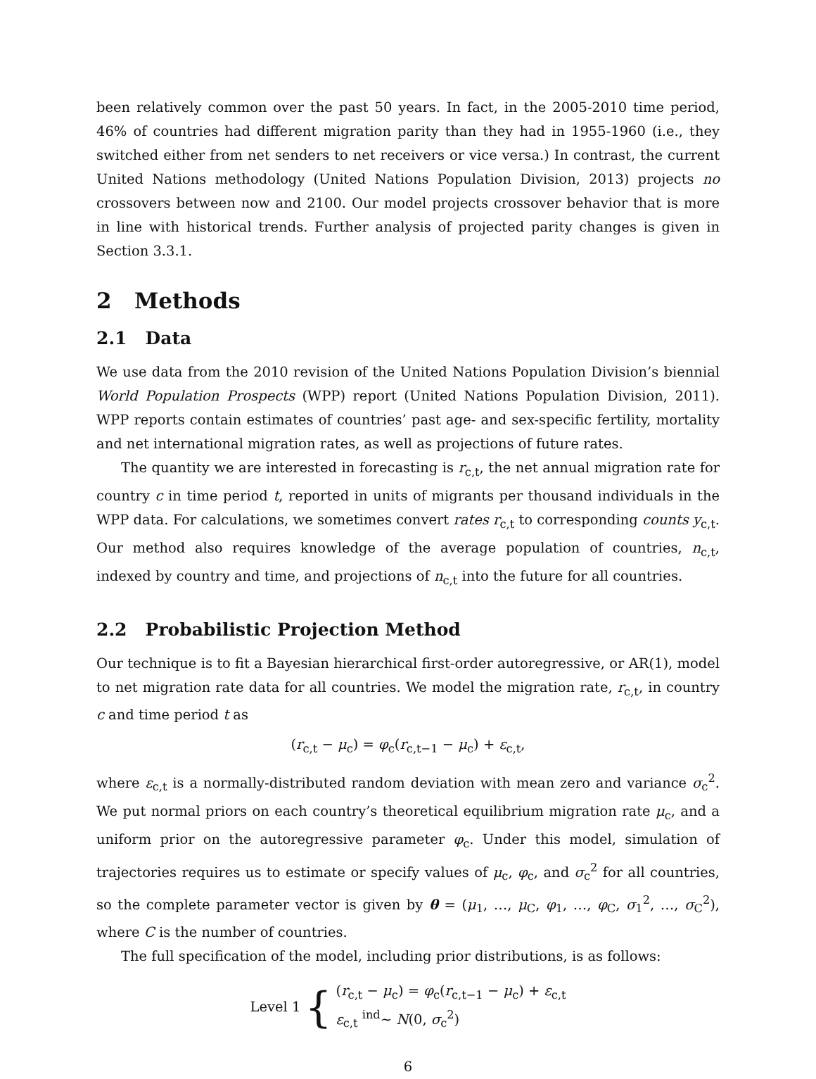been relatively common over the past 50 years. In fact, in the 2005-2010 time period, 46% of countries had different migration parity than they had in 1955-1960 (i.e., they switched either from net senders to net receivers or vice versa.) In contrast, the current United Nations methodology (United Nations Population Division, 2013) projects no crossovers between now and 2100. Our model projects crossover behavior that is more in line with historical trends. Further analysis of projected parity changes is given in Section 3.3.1.
2 Methods
2.1 Data
We use data from the 2010 revision of the United Nations Population Division’s biennial World Population Prospects (WPP) report (United Nations Population Division, 2011). WPP reports contain estimates of countries’ past age- and sex-specific fertility, mortality and net international migration rates, as well as projections of future rates.
The quantity we are interested in forecasting is r<sub>c,t</sub>, the net annual migration rate for country c in time period t, reported in units of migrants per thousand individuals in the WPP data. For calculations, we sometimes convert rates r<sub>c,t</sub> to corresponding counts y<sub>c,t</sub>. Our method also requires knowledge of the average population of countries, n<sub>c,t</sub>, indexed by country and time, and projections of n<sub>c,t</sub> into the future for all countries.
2.2 Probabilistic Projection Method
Our technique is to fit a Bayesian hierarchical first-order autoregressive, or AR(1), model to net migration rate data for all countries. We model the migration rate, r<sub>c,t</sub>, in country c and time period t as
(r<sub>c,t</sub> − μ<sub>c</sub>) = φ<sub>c</sub>(r<sub>c,t−1</sub> − μ<sub>c</sub>) + ε<sub>c,t</sub>,
where ε<sub>c,t</sub> is a normally-distributed random deviation with mean zero and variance σ<sub>c</sub><sup>2</sup>. We put normal priors on each country’s theoretical equilibrium migration rate μ<sub>c</sub>, and a uniform prior on the autoregressive parameter φ<sub>c</sub>. Under this model, simulation of trajectories requires us to estimate or specify values of μ<sub>c</sub>, φ<sub>c</sub>, and σ<sub>c</sub><sup>2</sup> for all countries, so the complete parameter vector is given by θ = (μ<sub>1</sub>, …, μ<sub>C</sub>, φ<sub>1</sub>, …, φ<sub>C</sub>, σ<sub>1</sub><sup>2</sup>, …, σ<sub>C</sub><sup>2</sup>), where C is the number of countries.
The full specification of the model, including prior distributions, is as follows:
Level 1 {
(r<sub>c,t</sub> − μ<sub>c</sub>) = φ<sub>c</sub>(r<sub>c,t−1</sub> − μ<sub>c</sub>) + ε<sub>c,t</sub>
ε<sub>c,t</sub> <sup>ind</sup>∼ N(0, σ<sub>c</sub><sup>2</sup>)
6